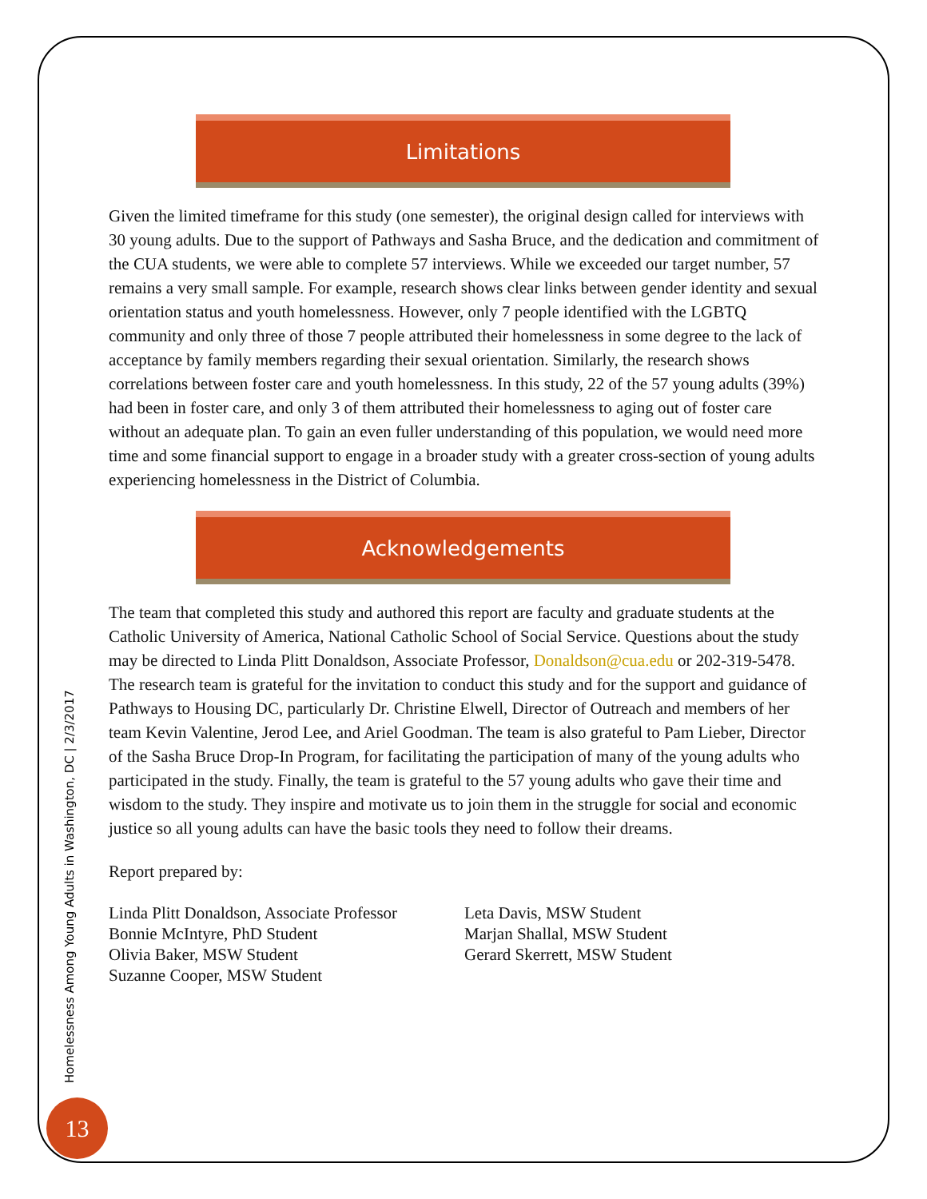Limitations
Given the limited timeframe for this study (one semester), the original design called for interviews with 30 young adults. Due to the support of Pathways and Sasha Bruce, and the dedication and commitment of the CUA students, we were able to complete 57 interviews. While we exceeded our target number, 57 remains a very small sample. For example, research shows clear links between gender identity and sexual orientation status and youth homelessness. However, only 7 people identified with the LGBTQ community and only three of those 7 people attributed their homelessness in some degree to the lack of acceptance by family members regarding their sexual orientation. Similarly, the research shows correlations between foster care and youth homelessness. In this study, 22 of the 57 young adults (39%) had been in foster care, and only 3 of them attributed their homelessness to aging out of foster care without an adequate plan. To gain an even fuller understanding of this population, we would need more time and some financial support to engage in a broader study with a greater cross-section of young adults experiencing homelessness in the District of Columbia.
Acknowledgements
The team that completed this study and authored this report are faculty and graduate students at the Catholic University of America, National Catholic School of Social Service. Questions about the study may be directed to Linda Plitt Donaldson, Associate Professor, Donaldson@cua.edu or 202-319-5478. The research team is grateful for the invitation to conduct this study and for the support and guidance of Pathways to Housing DC, particularly Dr. Christine Elwell, Director of Outreach and members of her team Kevin Valentine, Jerod Lee, and Ariel Goodman. The team is also grateful to Pam Lieber, Director of the Sasha Bruce Drop-In Program, for facilitating the participation of many of the young adults who participated in the study. Finally, the team is grateful to the 57 young adults who gave their time and wisdom to the study. They inspire and motivate us to join them in the struggle for social and economic justice so all young adults can have the basic tools they need to follow their dreams.
Report prepared by:
Linda Plitt Donaldson, Associate Professor
Bonnie McIntyre, PhD Student
Olivia Baker, MSW Student
Suzanne Cooper, MSW Student
Leta Davis, MSW Student
Marjan Shallal, MSW Student
Gerard Skerrett, MSW Student
Homelessness Among Young Adults in Washington, DC | 2/3/2017
13